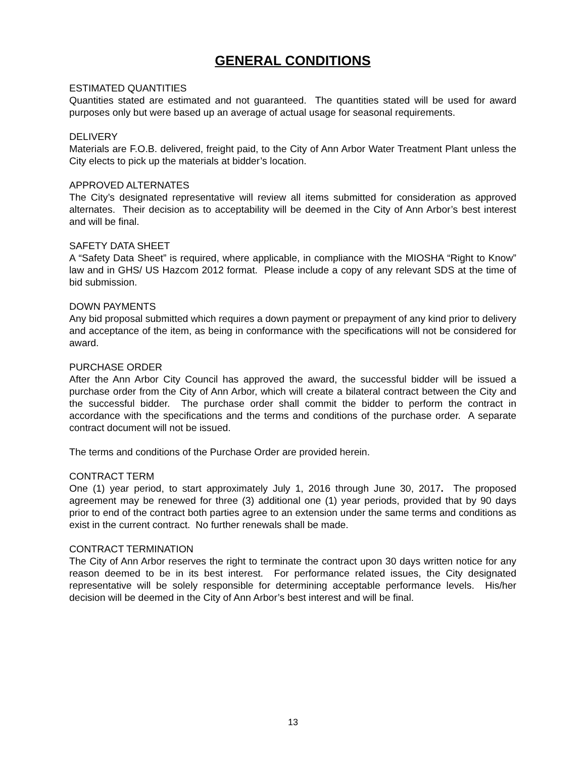GENERAL CONDITIONS
ESTIMATED QUANTITIES
Quantities stated are estimated and not guaranteed. The quantities stated will be used for award purposes only but were based up an average of actual usage for seasonal requirements.
DELIVERY
Materials are F.O.B. delivered, freight paid, to the City of Ann Arbor Water Treatment Plant unless the City elects to pick up the materials at bidder’s location.
APPROVED ALTERNATES
The City’s designated representative will review all items submitted for consideration as approved alternates. Their decision as to acceptability will be deemed in the City of Ann Arbor’s best interest and will be final.
SAFETY DATA SHEET
A “Safety Data Sheet” is required, where applicable, in compliance with the MIOSHA “Right to Know” law and in GHS/ US Hazcom 2012 format. Please include a copy of any relevant SDS at the time of bid submission.
DOWN PAYMENTS
Any bid proposal submitted which requires a down payment or prepayment of any kind prior to delivery and acceptance of the item, as being in conformance with the specifications will not be considered for award.
PURCHASE ORDER
After the Ann Arbor City Council has approved the award, the successful bidder will be issued a purchase order from the City of Ann Arbor, which will create a bilateral contract between the City and the successful bidder. The purchase order shall commit the bidder to perform the contract in accordance with the specifications and the terms and conditions of the purchase order. A separate contract document will not be issued.
The terms and conditions of the Purchase Order are provided herein.
CONTRACT TERM
One (1) year period, to start approximately July 1, 2016 through June 30, 2017. The proposed agreement may be renewed for three (3) additional one (1) year periods, provided that by 90 days prior to end of the contract both parties agree to an extension under the same terms and conditions as exist in the current contract. No further renewals shall be made.
CONTRACT TERMINATION
The City of Ann Arbor reserves the right to terminate the contract upon 30 days written notice for any reason deemed to be in its best interest. For performance related issues, the City designated representative will be solely responsible for determining acceptable performance levels. His/her decision will be deemed in the City of Ann Arbor’s best interest and will be final.
13